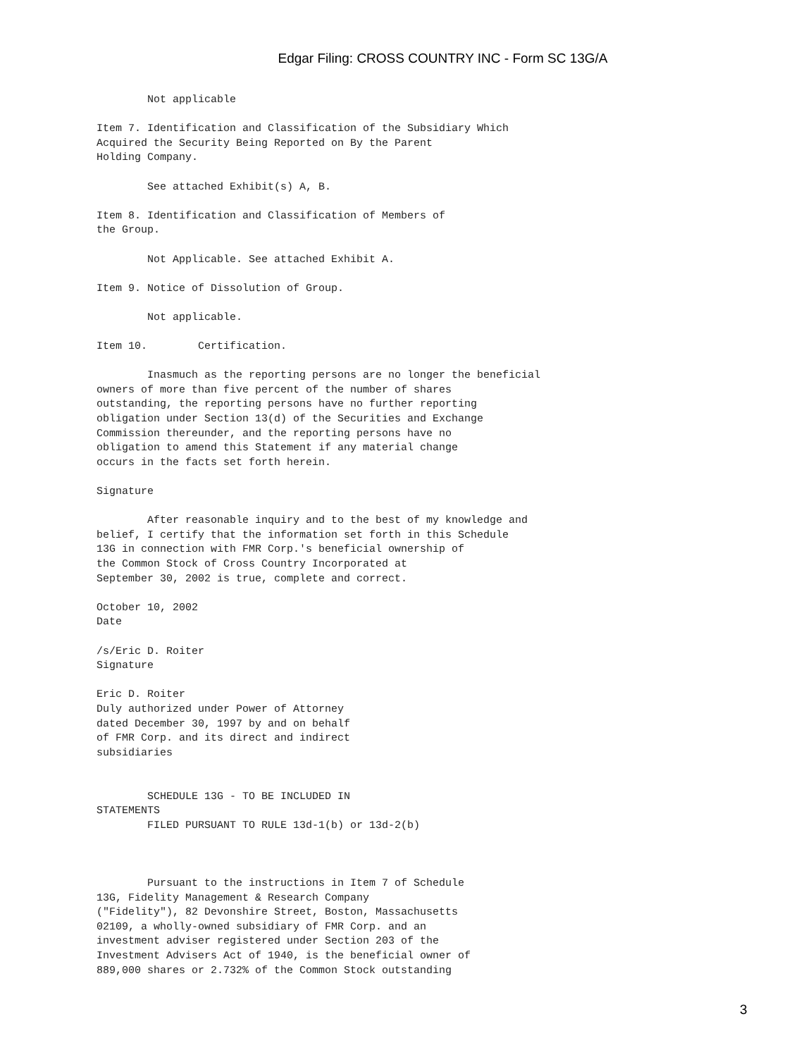Edgar Filing: CROSS COUNTRY INC - Form SC 13G/A
        Not applicable

Item 7. Identification and Classification of the Subsidiary Which
Acquired the Security Being Reported on By the Parent
Holding Company.

        See attached Exhibit(s) A, B.

Item 8. Identification and Classification of Members of
the Group.

        Not Applicable. See attached Exhibit A.

Item 9. Notice of Dissolution of Group.

        Not applicable.

Item 10.        Certification.

        Inasmuch as the reporting persons are no longer the beneficial
owners of more than five percent of the number of shares
outstanding, the reporting persons have no further reporting
obligation under Section 13(d) of the Securities and Exchange
Commission thereunder, and the reporting persons have no
obligation to amend this Statement if any material change
occurs in the facts set forth herein.

Signature

        After reasonable inquiry and to the best of my knowledge and
belief, I certify that the information set forth in this Schedule
13G in connection with FMR Corp.'s beneficial ownership of
the Common Stock of Cross Country Incorporated at
September 30, 2002 is true, complete and correct.

October 10, 2002
Date

/s/Eric D. Roiter
Signature

Eric D. Roiter
Duly authorized under Power of Attorney
dated December 30, 1997 by and on behalf
of FMR Corp. and its direct and indirect
subsidiaries


        SCHEDULE 13G - TO BE INCLUDED IN
STATEMENTS
        FILED PURSUANT TO RULE 13d-1(b) or 13d-2(b)



        Pursuant to the instructions in Item 7 of Schedule
13G, Fidelity Management & Research Company
("Fidelity"), 82 Devonshire Street, Boston, Massachusetts
02109, a wholly-owned subsidiary of FMR Corp. and an
investment adviser registered under Section 203 of the
Investment Advisers Act of 1940, is the beneficial owner of
889,000 shares or 2.732% of the Common Stock outstanding
3